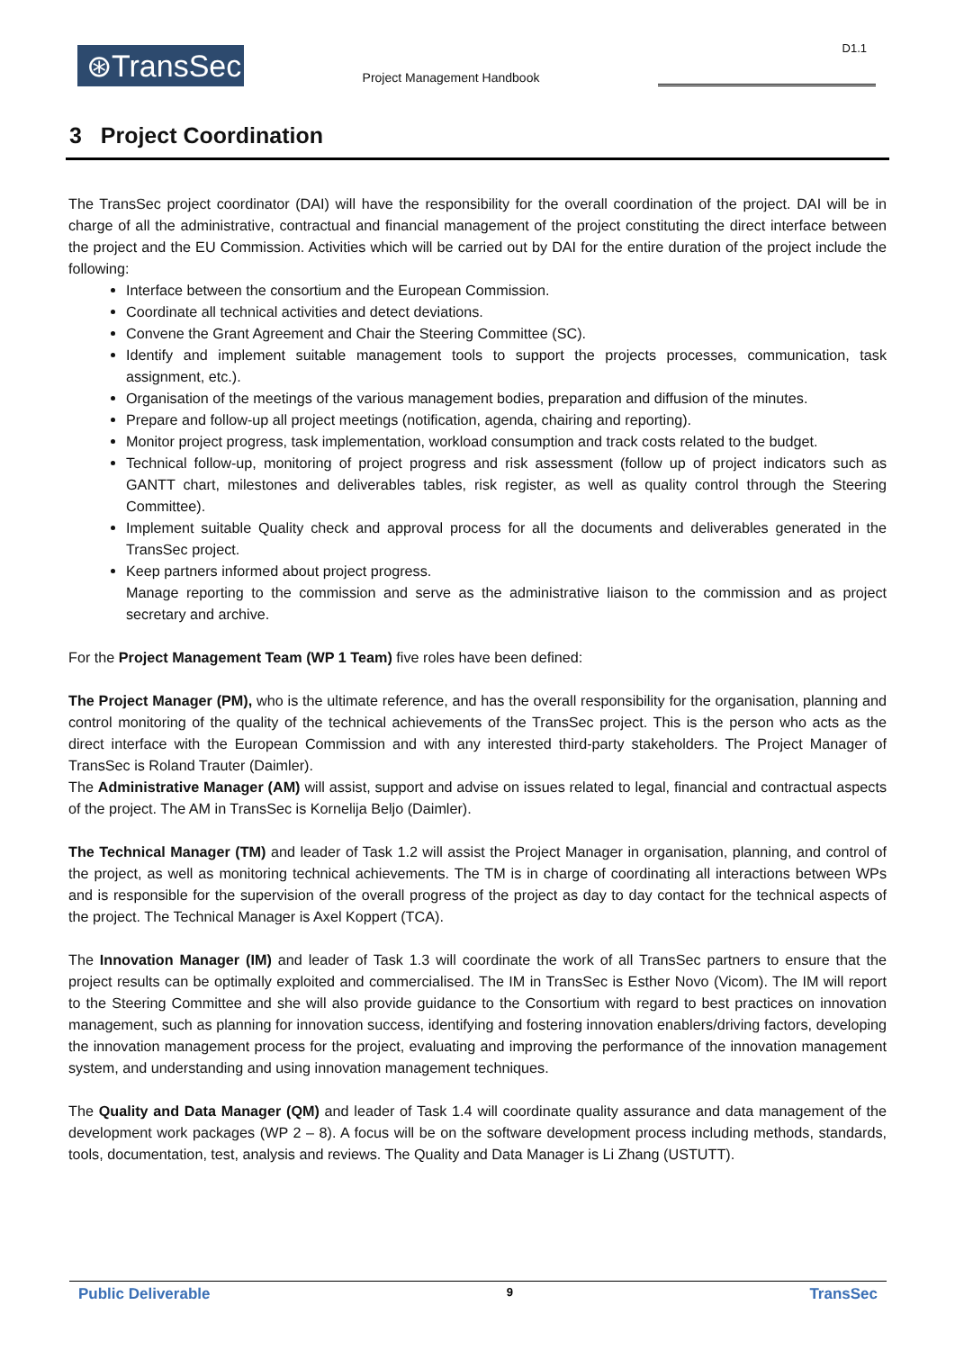⊛TransSec
Project Management Handbook
D1.1
3 Project Coordination
The TransSec project coordinator (DAI) will have the responsibility for the overall coordination of the project. DAI will be in charge of all the administrative, contractual and financial management of the project constituting the direct interface between the project and the EU Commission. Activities which will be carried out by DAI for the entire duration of the project include the following:
Interface between the consortium and the European Commission.
Coordinate all technical activities and detect deviations.
Convene the Grant Agreement and Chair the Steering Committee (SC).
Identify and implement suitable management tools to support the projects processes, communication, task assignment, etc.).
Organisation of the meetings of the various management bodies, preparation and diffusion of the minutes.
Prepare and follow-up all project meetings (notification, agenda, chairing and reporting).
Monitor project progress, task implementation, workload consumption and track costs related to the budget.
Technical follow-up, monitoring of project progress and risk assessment (follow up of project indicators such as GANTT chart, milestones and deliverables tables, risk register, as well as quality control through the Steering Committee).
Implement suitable Quality check and approval process for all the documents and deliverables generated in the TransSec project.
Keep partners informed about project progress.
Manage reporting to the commission and serve as the administrative liaison to the commission and as project secretary and archive.
For the Project Management Team (WP 1 Team) five roles have been defined:
The Project Manager (PM), who is the ultimate reference, and has the overall responsibility for the organisation, planning and control monitoring of the quality of the technical achievements of the TransSec project. This is the person who acts as the direct interface with the European Commission and with any interested third-party stakeholders. The Project Manager of TransSec is Roland Trauter (Daimler).
The Administrative Manager (AM) will assist, support and advise on issues related to legal, financial and contractual aspects of the project. The AM in TransSec is Kornelija Beljo (Daimler).
The Technical Manager (TM) and leader of Task 1.2 will assist the Project Manager in organisation, planning, and control of the project, as well as monitoring technical achievements. The TM is in charge of coordinating all interactions between WPs and is responsible for the supervision of the overall progress of the project as day to day contact for the technical aspects of the project. The Technical Manager is Axel Koppert (TCA).
The Innovation Manager (IM) and leader of Task 1.3 will coordinate the work of all TransSec partners to ensure that the project results can be optimally exploited and commercialised. The IM in TransSec is Esther Novo (Vicom). The IM will report to the Steering Committee and she will also provide guidance to the Consortium with regard to best practices on innovation management, such as planning for innovation success, identifying and fostering innovation enablers/driving factors, developing the innovation management process for the project, evaluating and improving the performance of the innovation management system, and understanding and using innovation management techniques.
The Quality and Data Manager (QM) and leader of Task 1.4 will coordinate quality assurance and data management of the development work packages (WP 2 – 8). A focus will be on the software development process including methods, standards, tools, documentation, test, analysis and reviews. The Quality and Data Manager is Li Zhang (USTUTT).
Public Deliverable 9 TransSec